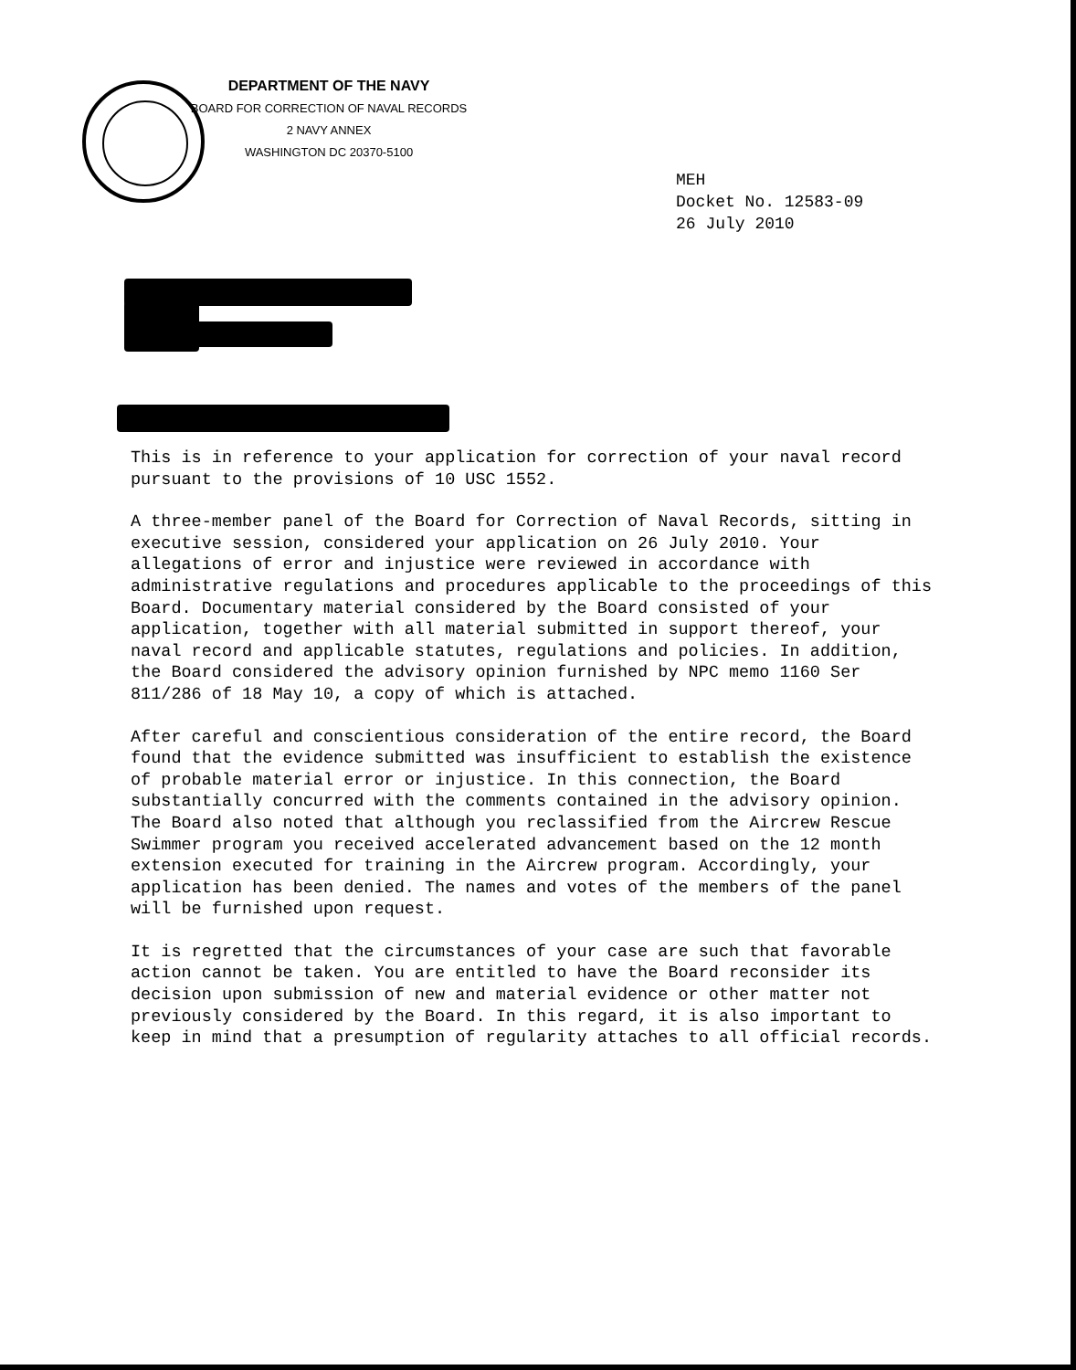DEPARTMENT OF THE NAVY
BOARD FOR CORRECTION OF NAVAL RECORDS
2 NAVY ANNEX
WASHINGTON DC 20370-5100
MEH
Docket No. 12583-09
26 July 2010
This is in reference to your application for correction of your naval record pursuant to the provisions of 10 USC 1552.
A three-member panel of the Board for Correction of Naval Records, sitting in executive session, considered your application on 26 July 2010. Your allegations of error and injustice were reviewed in accordance with administrative regulations and procedures applicable to the proceedings of this Board. Documentary material considered by the Board consisted of your application, together with all material submitted in support thereof, your naval record and applicable statutes, regulations and policies. In addition, the Board considered the advisory opinion furnished by NPC memo 1160 Ser 811/286 of 18 May 10, a copy of which is attached.
After careful and conscientious consideration of the entire record, the Board found that the evidence submitted was insufficient to establish the existence of probable material error or injustice. In this connection, the Board substantially concurred with the comments contained in the advisory opinion. The Board also noted that although you reclassified from the Aircrew Rescue Swimmer program you received accelerated advancement based on the 12 month extension executed for training in the Aircrew program. Accordingly, your application has been denied. The names and votes of the members of the panel will be furnished upon request.
It is regretted that the circumstances of your case are such that favorable action cannot be taken. You are entitled to have the Board reconsider its decision upon submission of new and material evidence or other matter not previously considered by the Board. In this regard, it is also important to keep in mind that a presumption of regularity attaches to all official records.